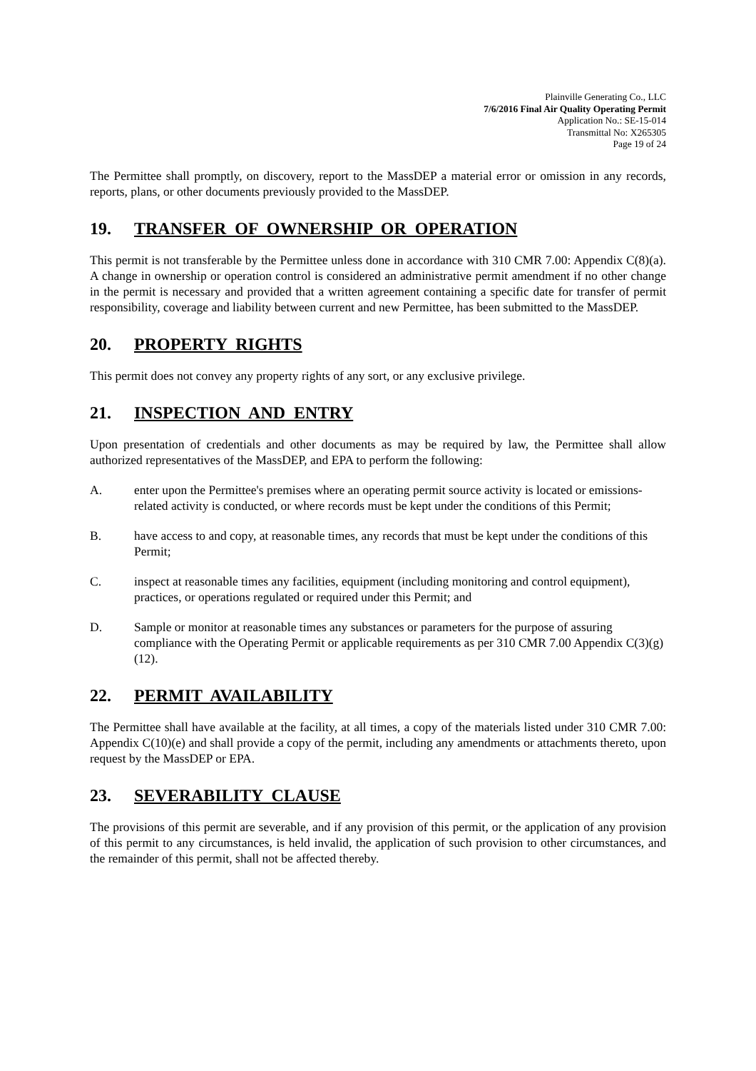Plainville Generating Co., LLC
7/6/2016 Final Air Quality Operating Permit
Application No.: SE-15-014
Transmittal No: X265305
Page 19 of 24
The Permittee shall promptly, on discovery, report to the MassDEP a material error or omission in any records, reports, plans, or other documents previously provided to the MassDEP.
19. TRANSFER OF OWNERSHIP OR OPERATION
This permit is not transferable by the Permittee unless done in accordance with 310 CMR 7.00: Appendix C(8)(a). A change in ownership or operation control is considered an administrative permit amendment if no other change in the permit is necessary and provided that a written agreement containing a specific date for transfer of permit responsibility, coverage and liability between current and new Permittee, has been submitted to the MassDEP.
20. PROPERTY RIGHTS
This permit does not convey any property rights of any sort, or any exclusive privilege.
21. INSPECTION AND ENTRY
Upon presentation of credentials and other documents as may be required by law, the Permittee shall allow authorized representatives of the MassDEP, and EPA to perform the following:
A. enter upon the Permittee's premises where an operating permit source activity is located or emissions-related activity is conducted, or where records must be kept under the conditions of this Permit;
B. have access to and copy, at reasonable times, any records that must be kept under the conditions of this Permit;
C. inspect at reasonable times any facilities, equipment (including monitoring and control equipment), practices, or operations regulated or required under this Permit; and
D. Sample or monitor at reasonable times any substances or parameters for the purpose of assuring compliance with the Operating Permit or applicable requirements as per 310 CMR 7.00 Appendix C(3)(g)(12).
22. PERMIT AVAILABILITY
The Permittee shall have available at the facility, at all times, a copy of the materials listed under 310 CMR 7.00: Appendix C(10)(e) and shall provide a copy of the permit, including any amendments or attachments thereto, upon request by the MassDEP or EPA.
23. SEVERABILITY CLAUSE
The provisions of this permit are severable, and if any provision of this permit, or the application of any provision of this permit to any circumstances, is held invalid, the application of such provision to other circumstances, and the remainder of this permit, shall not be affected thereby.